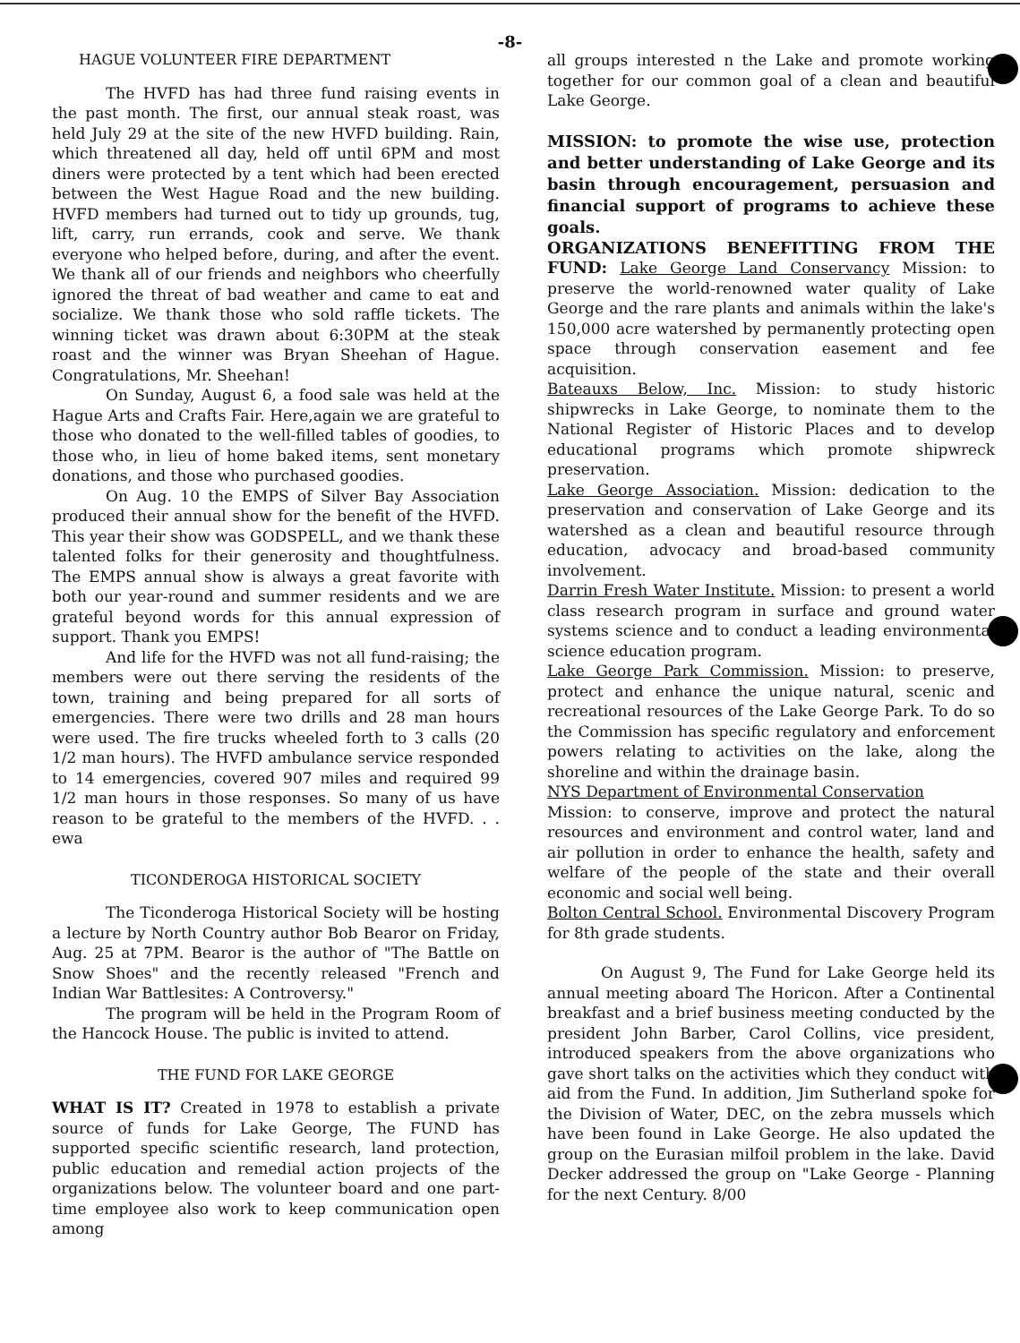-8-
HAGUE VOLUNTEER FIRE DEPARTMENT
The HVFD has had three fund raising events in the past month. The first, our annual steak roast, was held July 29 at the site of the new HVFD building. Rain, which threatened all day, held off until 6PM and most diners were protected by a tent which had been erected between the West Hague Road and the new building. HVFD members had turned out to tidy up grounds, tug, lift, carry, run errands, cook and serve. We thank everyone who helped before, during, and after the event. We thank all of our friends and neighbors who cheerfully ignored the threat of bad weather and came to eat and socialize. We thank those who sold raffle tickets. The winning ticket was drawn about 6:30PM at the steak roast and the winner was Bryan Sheehan of Hague. Congratulations, Mr. Sheehan!
On Sunday, August 6, a food sale was held at the Hague Arts and Crafts Fair. Here,again we are grateful to those who donated to the well-filled tables of goodies, to those who, in lieu of home baked items, sent monetary donations, and those who purchased goodies.
On Aug. 10 the EMPS of Silver Bay Association produced their annual show for the benefit of the HVFD. This year their show was GODSPELL, and we thank these talented folks for their generosity and thoughtfulness. The EMPS annual show is always a great favorite with both our year-round and summer residents and we are grateful beyond words for this annual expression of support. Thank you EMPS!
And life for the HVFD was not all fund-raising; the members were out there serving the residents of the town, training and being prepared for all sorts of emergencies. There were two drills and 28 man hours were used. The fire trucks wheeled forth to 3 calls (20 1/2 man hours). The HVFD ambulance service responded to 14 emergencies, covered 907 miles and required 99 1/2 man hours in those responses. So many of us have reason to be grateful to the members of the HVFD. . . ewa
TICONDEROGA HISTORICAL SOCIETY
The Ticonderoga Historical Society will be hosting a lecture by North Country author Bob Bearor on Friday, Aug. 25 at 7PM. Bearor is the author of "The Battle on Snow Shoes" and the recently released "French and Indian War Battlesites: A Controversy."
The program will be held in the Program Room of the Hancock House. The public is invited to attend.
THE FUND FOR LAKE GEORGE
WHAT IS IT? Created in 1978 to establish a private source of funds for Lake George, The FUND has supported specific scientific research, land protection, public education and remedial action projects of the organizations below. The volunteer board and one part-time employee also work to keep communication open among
all groups interested n the Lake and promote working together for our common goal of a clean and beautiful Lake George.
MISSION: to promote the wise use, protection and better understanding of Lake George and its basin through encouragement, persuasion and financial support of programs to achieve these goals.
ORGANIZATIONS BENEFITTING FROM THE FUND: Lake George Land Conservancy Mission: to preserve the world-renowned water quality of Lake George and the rare plants and animals within the lake's 150,000 acre watershed by permanently protecting open space through conservation easement and fee acquisition.
Bateauxs Below, Inc. Mission: to study historic shipwrecks in Lake George, to nominate them to the National Register of Historic Places and to develop educational programs which promote shipwreck preservation.
Lake George Association. Mission: dedication to the preservation and conservation of Lake George and its watershed as a clean and beautiful resource through education, advocacy and broad-based community involvement.
Darrin Fresh Water Institute. Mission: to present a world class research program in surface and ground water systems science and to conduct a leading environmental science education program.
Lake George Park Commission. Mission: to preserve, protect and enhance the unique natural, scenic and recreational resources of the Lake George Park. To do so the Commission has specific regulatory and enforcement powers relating to activities on the lake, along the shoreline and within the drainage basin.
NYS Department of Environmental Conservation
Mission: to conserve, improve and protect the natural resources and environment and control water, land and air pollution in order to enhance the health, safety and welfare of the people of the state and their overall economic and social well being.
Bolton Central School. Environmental Discovery Program for 8th grade students.
On August 9, The Fund for Lake George held its annual meeting aboard The Horicon. After a Continental breakfast and a brief business meeting conducted by the president John Barber, Carol Collins, vice president, introduced speakers from the above organizations who gave short talks on the activities which they conduct with aid from the Fund. In addition, Jim Sutherland spoke for the Division of Water, DEC, on the zebra mussels which have been found in Lake George. He also updated the group on the Eurasian milfoil problem in the lake. David Decker addressed the group on "Lake George - Planning for the next Century. 8/00